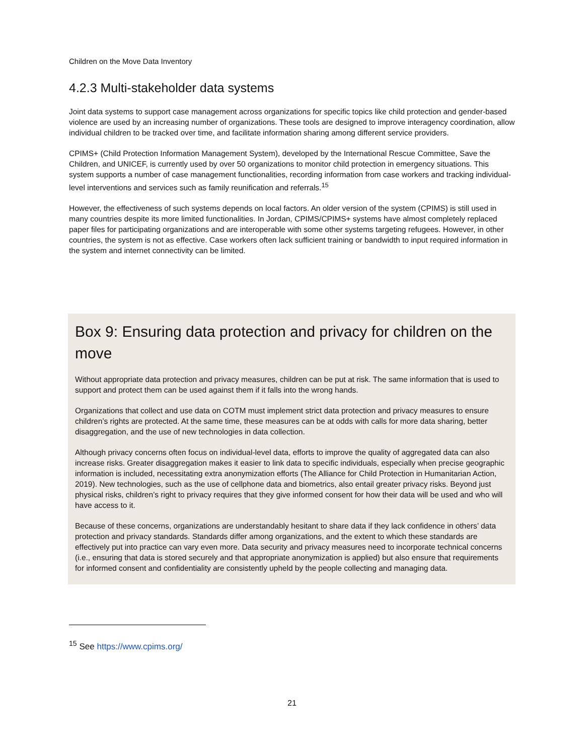Children on the Move Data Inventory
4.2.3 Multi-stakeholder data systems
Joint data systems to support case management across organizations for specific topics like child protection and gender-based violence are used by an increasing number of organizations. These tools are designed to improve interagency coordination, allow individual children to be tracked over time, and facilitate information sharing among different service providers.
CPIMS+ (Child Protection Information Management System), developed by the International Rescue Committee, Save the Children, and UNICEF, is currently used by over 50 organizations to monitor child protection in emergency situations. This system supports a number of case management functionalities, recording information from case workers and tracking individual-level interventions and services such as family reunification and referrals.<sup>15</sup>
However, the effectiveness of such systems depends on local factors. An older version of the system (CPIMS) is still used in many countries despite its more limited functionalities. In Jordan, CPIMS/CPIMS+ systems have almost completely replaced paper files for participating organizations and are interoperable with some other systems targeting refugees. However, in other countries, the system is not as effective. Case workers often lack sufficient training or bandwidth to input required information in the system and internet connectivity can be limited.
Box 9: Ensuring data protection and privacy for children on the move
Without appropriate data protection and privacy measures, children can be put at risk. The same information that is used to support and protect them can be used against them if it falls into the wrong hands.
Organizations that collect and use data on COTM must implement strict data protection and privacy measures to ensure children’s rights are protected. At the same time, these measures can be at odds with calls for more data sharing, better disaggregation, and the use of new technologies in data collection.
Although privacy concerns often focus on individual-level data, efforts to improve the quality of aggregated data can also increase risks. Greater disaggregation makes it easier to link data to specific individuals, especially when precise geographic information is included, necessitating extra anonymization efforts (The Alliance for Child Protection in Humanitarian Action, 2019). New technologies, such as the use of cellphone data and biometrics, also entail greater privacy risks. Beyond just physical risks, children’s right to privacy requires that they give informed consent for how their data will be used and who will have access to it.
Because of these concerns, organizations are understandably hesitant to share data if they lack confidence in others’ data protection and privacy standards. Standards differ among organizations, and the extent to which these standards are effectively put into practice can vary even more. Data security and privacy measures need to incorporate technical concerns (i.e., ensuring that data is stored securely and that appropriate anonymization is applied) but also ensure that requirements for informed consent and confidentiality are consistently upheld by the people collecting and managing data.
<sup>15</sup> See https://www.cpims.org/
21